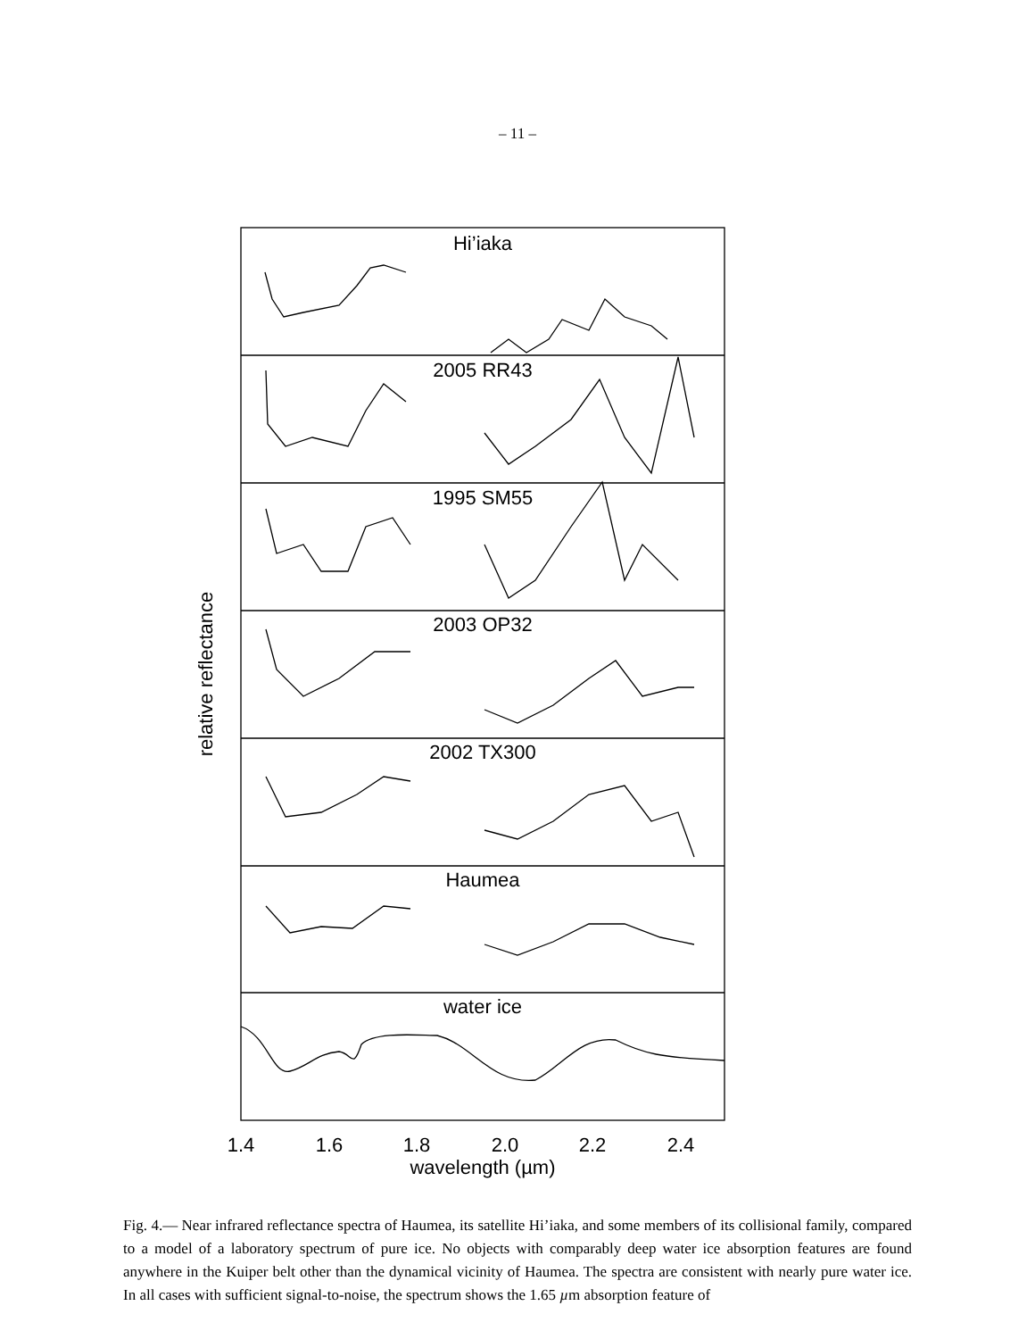– 11 –
Hi’iaka
2005 RR43
1995 SM55
2003 OP32
2002 TX300
Haumea
water ice
1.4
1.6
1.8
2.0
2.2
2.4
wavelength (µm)
relative reflectance
Fig. 4.— Near infrared reflectance spectra of Haumea, its satellite Hi’iaka, and some members of its collisional family, compared to a model of a laboratory spectrum of pure ice. No objects with comparably deep water ice absorption features are found anywhere in the Kuiper belt other than the dynamical vicinity of Haumea. The spectra are consistent with nearly pure water ice. In all cases with sufficient signal-to-noise, the spectrum shows the 1.65 µm absorption feature of